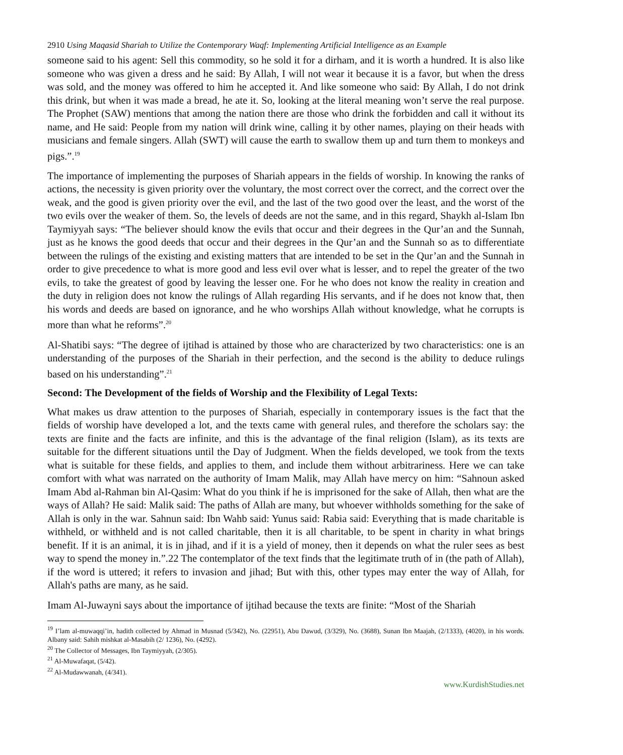2910 Using Maqasid Shariah to Utilize the Contemporary Waqf: Implementing Artificial Intelligence as an Example
someone said to his agent: Sell this commodity, so he sold it for a dirham, and it is worth a hundred. It is also like someone who was given a dress and he said: By Allah, I will not wear it because it is a favor, but when the dress was sold, and the money was offered to him he accepted it. And like someone who said: By Allah, I do not drink this drink, but when it was made a bread, he ate it. So, looking at the literal meaning won’t serve the real purpose. The Prophet (SAW) mentions that among the nation there are those who drink the forbidden and call it without its name, and He said: People from my nation will drink wine, calling it by other names, playing on their heads with musicians and female singers. Allah (SWT) will cause the earth to swallow them up and turn them to monkeys and pigs.”.<sup>19</sup>
The importance of implementing the purposes of Shariah appears in the fields of worship. In knowing the ranks of actions, the necessity is given priority over the voluntary, the most correct over the correct, and the correct over the weak, and the good is given priority over the evil, and the last of the two good over the least, and the worst of the two evils over the weaker of them. So, the levels of deeds are not the same, and in this regard, Shaykh al-Islam Ibn Taymiyyah says: “The believer should know the evils that occur and their degrees in the Qur’an and the Sunnah, just as he knows the good deeds that occur and their degrees in the Qur’an and the Sunnah so as to differentiate between the rulings of the existing and existing matters that are intended to be set in the Qur’an and the Sunnah in order to give precedence to what is more good and less evil over what is lesser, and to repel the greater of the two evils, to take the greatest of good by leaving the lesser one. For he who does not know the reality in creation and the duty in religion does not know the rulings of Allah regarding His servants, and if he does not know that, then his words and deeds are based on ignorance, and he who worships Allah without knowledge, what he corrupts is more than what he reforms”.<sup>20</sup>
Al-Shatibi says: “The degree of ijtihad is attained by those who are characterized by two characteristics: one is an understanding of the purposes of the Shariah in their perfection, and the second is the ability to deduce rulings based on his understanding”.<sup>21</sup>
Second: The Development of the fields of Worship and the Flexibility of Legal Texts:
What makes us draw attention to the purposes of Shariah, especially in contemporary issues is the fact that the fields of worship have developed a lot, and the texts came with general rules, and therefore the scholars say: the texts are finite and the facts are infinite, and this is the advantage of the final religion (Islam), as its texts are suitable for the different situations until the Day of Judgment. When the fields developed, we took from the texts what is suitable for these fields, and applies to them, and include them without arbitrariness. Here we can take comfort with what was narrated on the authority of Imam Malik, may Allah have mercy on him: “Sahnoun asked Imam Abd al-Rahman bin Al-Qasim: What do you think if he is imprisoned for the sake of Allah, then what are the ways of Allah? He said: Malik said: The paths of Allah are many, but whoever withholds something for the sake of Allah is only in the war. Sahnun said: Ibn Wahb said: Yunus said: Rabia said: Everything that is made charitable is withheld, or withheld and is not called charitable, then it is all charitable, to be spent in charity in what brings benefit. If it is an animal, it is in jihad, and if it is a yield of money, then it depends on what the ruler sees as best way to spend the money in.”.22 The contemplator of the text finds that the legitimate truth of in (the path of Allah), if the word is uttered; it refers to invasion and jihad; But with this, other types may enter the way of Allah, for Allah's paths are many, as he said.
Imam Al-Juwayni says about the importance of ijtihad because the texts are finite: “Most of the Shariah
<sup>19</sup> I’lam al-muwaqqi’in, hadith collected by Ahmad in Musnad (5/342), No. (22951), Abu Dawud, (3/329), No. (3688), Sunan Ibn Maajah, (2/1333), (4020), in his words. Albany said: Sahih mishkat al-Masabih (2/ 1236), No. (4292).
<sup>20</sup> The Collector of Messages, Ibn Taymiyyah, (2/305).
<sup>21</sup> Al-Muwafaqat, (5/42).
<sup>22</sup> Al-Mudawwanah, (4/341).
www.KurdishStudies.net